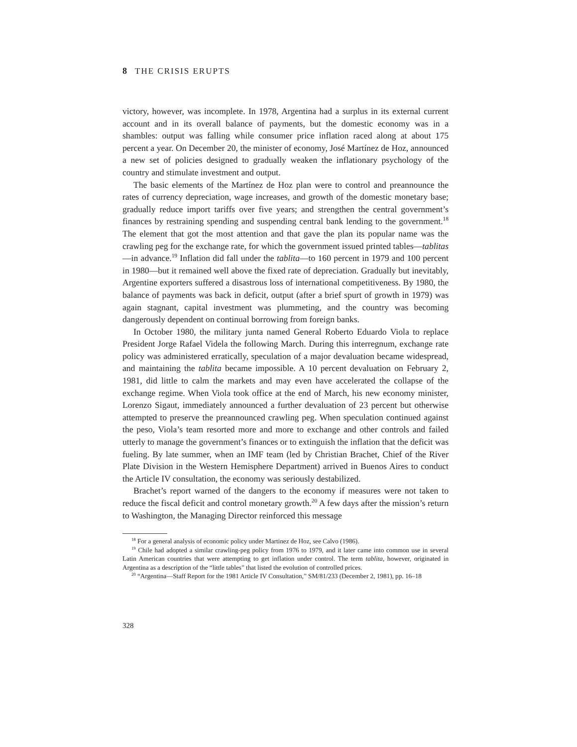8 THE CRISIS ERUPTS
victory, however, was incomplete. In 1978, Argentina had a surplus in its external current account and in its overall balance of payments, but the domestic economy was in a shambles: output was falling while consumer price inflation raced along at about 175 percent a year. On December 20, the minister of economy, José Martínez de Hoz, announced a new set of policies designed to gradually weaken the inflationary psychology of the country and stimulate investment and output.
The basic elements of the Martínez de Hoz plan were to control and preannounce the rates of currency depreciation, wage increases, and growth of the domestic monetary base; gradually reduce import tariffs over five years; and strengthen the central government’s finances by restraining spending and suspending central bank lending to the government.<sup>18</sup> The element that got the most attention and that gave the plan its popular name was the crawling peg for the exchange rate, for which the government issued printed tables—tablitas—in advance.<sup>19</sup> Inflation did fall under the tablita—to 160 percent in 1979 and 100 percent in 1980—but it remained well above the fixed rate of depreciation. Gradually but inevitably, Argentine exporters suffered a disastrous loss of international competitiveness. By 1980, the balance of payments was back in deficit, output (after a brief spurt of growth in 1979) was again stagnant, capital investment was plummeting, and the country was becoming dangerously dependent on continual borrowing from foreign banks.
In October 1980, the military junta named General Roberto Eduardo Viola to replace President Jorge Rafael Videla the following March. During this interregnum, exchange rate policy was administered erratically, speculation of a major devaluation became widespread, and maintaining the tablita became impossible. A 10 percent devaluation on February 2, 1981, did little to calm the markets and may even have accelerated the collapse of the exchange regime. When Viola took office at the end of March, his new economy minister, Lorenzo Sigaut, immediately announced a further devaluation of 23 percent but otherwise attempted to preserve the preannounced crawling peg. When speculation continued against the peso, Viola’s team resorted more and more to exchange and other controls and failed utterly to manage the government’s finances or to extinguish the inflation that the deficit was fueling. By late summer, when an IMF team (led by Christian Brachet, Chief of the River Plate Division in the Western Hemisphere Department) arrived in Buenos Aires to conduct the Article IV consultation, the economy was seriously destabilized.
Brachet’s report warned of the dangers to the economy if measures were not taken to reduce the fiscal deficit and control monetary growth.<sup>20</sup> A few days after the mission’s return to Washington, the Managing Director reinforced this message
<sup>18</sup> For a general analysis of economic policy under Martinez de Hoz, see Calvo (1986).
<sup>19</sup> Chile had adopted a similar crawling-peg policy from 1976 to 1979, and it later came into common use in several Latin American countries that were attempting to get inflation under control. The term tablita, however, originated in Argentina as a description of the “little tables” that listed the evolution of controlled prices.
<sup>20</sup> “Argentina—Staff Report for the 1981 Article IV Consultation,” SM/81/233 (December 2, 1981), pp. 16–18
328